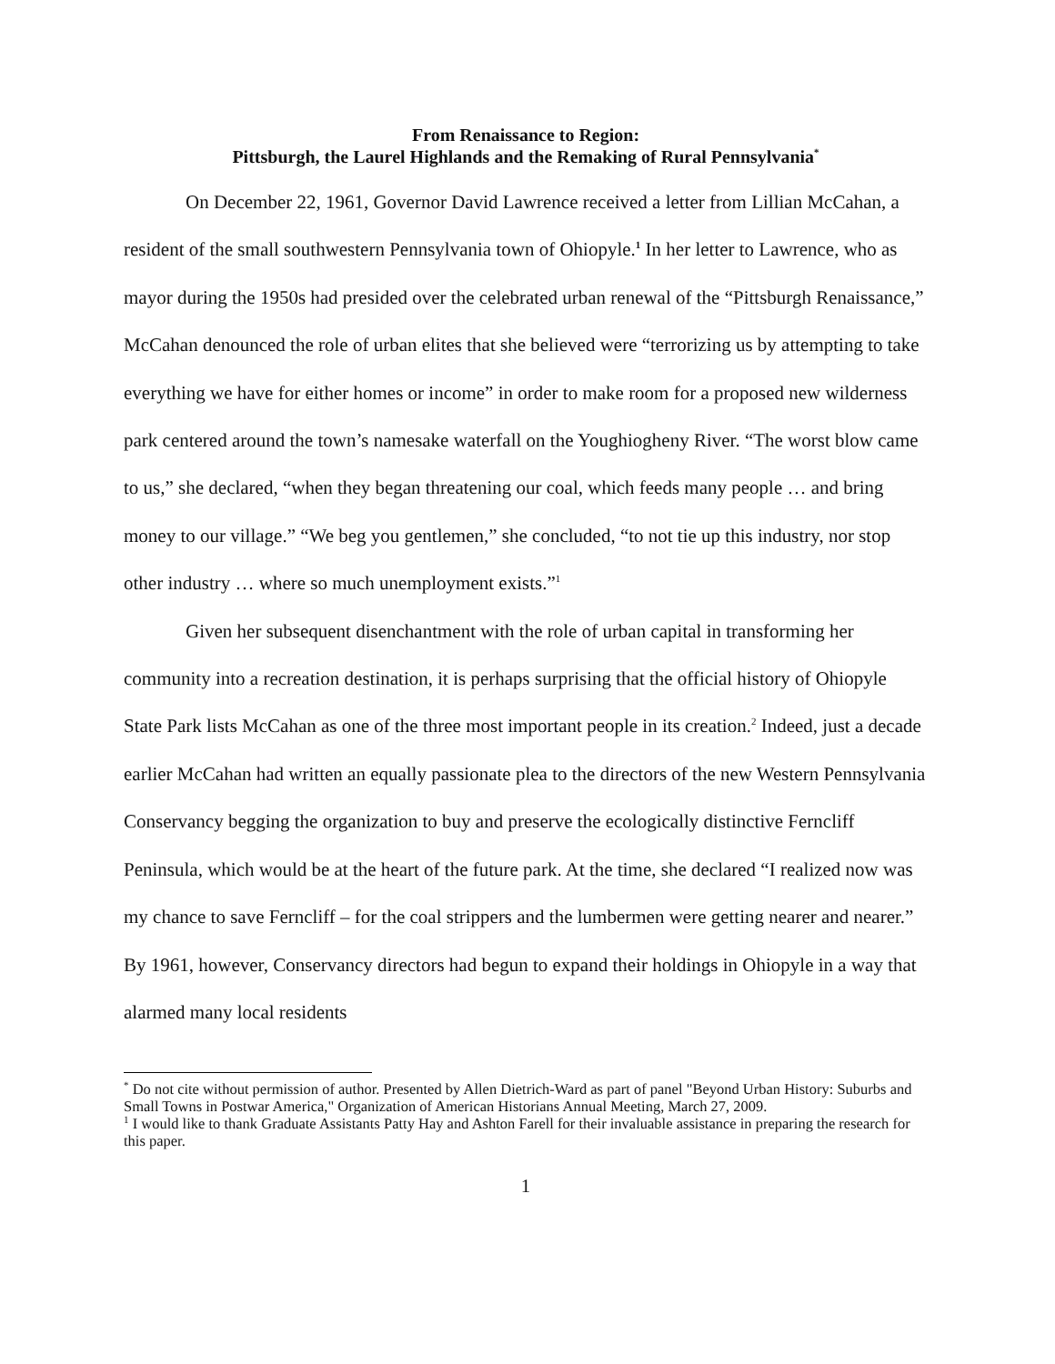From Renaissance to Region:
Pittsburgh, the Laurel Highlands and the Remaking of Rural Pennsylvania<sup>*</sup>
On December 22, 1961, Governor David Lawrence received a letter from Lillian McCahan, a resident of the small southwestern Pennsylvania town of Ohiopyle.<sup>1</sup> In her letter to Lawrence, who as mayor during the 1950s had presided over the celebrated urban renewal of the “Pittsburgh Renaissance,” McCahan denounced the role of urban elites that she believed were “terrorizing us by attempting to take everything we have for either homes or income” in order to make room for a proposed new wilderness park centered around the town’s namesake waterfall on the Youghiogheny River. “The worst blow came to us,” she declared, “when they began threatening our coal, which feeds many people … and bring money to our village.” “We beg you gentlemen,” she concluded, “to not tie up this industry, nor stop other industry … where so much unemployment exists.”<sup>1</sup>
Given her subsequent disenchantment with the role of urban capital in transforming her community into a recreation destination, it is perhaps surprising that the official history of Ohiopyle State Park lists McCahan as one of the three most important people in its creation.<sup>2</sup> Indeed, just a decade earlier McCahan had written an equally passionate plea to the directors of the new Western Pennsylvania Conservancy begging the organization to buy and preserve the ecologically distinctive Ferncliff Peninsula, which would be at the heart of the future park. At the time, she declared “I realized now was my chance to save Ferncliff – for the coal strippers and the lumbermen were getting nearer and nearer.” By 1961, however, Conservancy directors had begun to expand their holdings in Ohiopyle in a way that alarmed many local residents
<sup>*</sup> Do not cite without permission of author. Presented by Allen Dietrich-Ward as part of panel "Beyond Urban History: Suburbs and Small Towns in Postwar America," Organization of American Historians Annual Meeting, March 27, 2009.
<sup>1</sup> I would like to thank Graduate Assistants Patty Hay and Ashton Farell for their invaluable assistance in preparing the research for this paper.
1